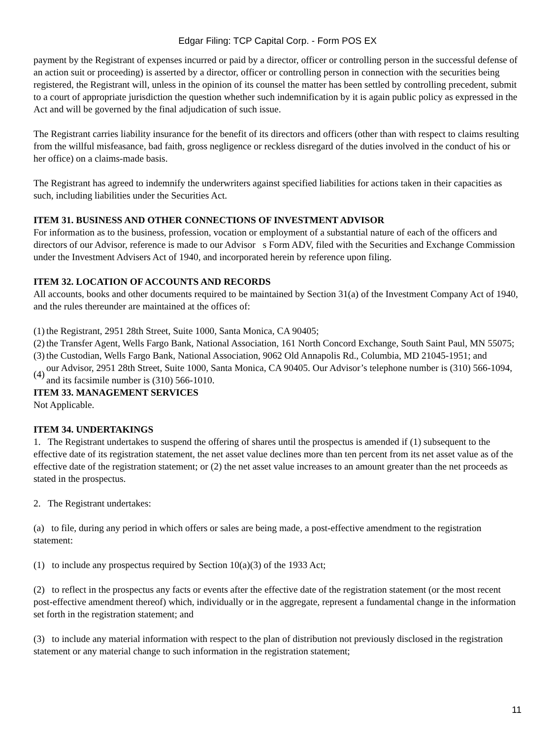Edgar Filing: TCP Capital Corp. - Form POS EX
payment by the Registrant of expenses incurred or paid by a director, officer or controlling person in the successful defense of an action suit or proceeding) is asserted by a director, officer or controlling person in connection with the securities being registered, the Registrant will, unless in the opinion of its counsel the matter has been settled by controlling precedent, submit to a court of appropriate jurisdiction the question whether such indemnification by it is again public policy as expressed in the Act and will be governed by the final adjudication of such issue.
The Registrant carries liability insurance for the benefit of its directors and officers (other than with respect to claims resulting from the willful misfeasance, bad faith, gross negligence or reckless disregard of the duties involved in the conduct of his or her office) on a claims-made basis.
The Registrant has agreed to indemnify the underwriters against specified liabilities for actions taken in their capacities as such, including liabilities under the Securities Act.
ITEM 31. BUSINESS AND OTHER CONNECTIONS OF INVESTMENT ADVISOR
For information as to the business, profession, vocation or employment of a substantial nature of each of the officers and directors of our Advisor, reference is made to our Advisor s Form ADV, filed with the Securities and Exchange Commission under the Investment Advisers Act of 1940, and incorporated herein by reference upon filing.
ITEM 32. LOCATION OF ACCOUNTS AND RECORDS
All accounts, books and other documents required to be maintained by Section 31(a) of the Investment Company Act of 1940, and the rules thereunder are maintained at the offices of:
(1) the Registrant, 2951 28th Street, Suite 1000, Santa Monica, CA 90405;
(2) the Transfer Agent, Wells Fargo Bank, National Association, 161 North Concord Exchange, South Saint Paul, MN 55075;
(3) the Custodian, Wells Fargo Bank, National Association, 9062 Old Annapolis Rd., Columbia, MD 21045-1951; and
(4) our Advisor, 2951 28th Street, Suite 1000, Santa Monica, CA 90405. Our Advisor’s telephone number is (310) 566-1094, and its facsimile number is (310) 566-1010.
ITEM 33. MANAGEMENT SERVICES
Not Applicable.
ITEM 34. UNDERTAKINGS
1. The Registrant undertakes to suspend the offering of shares until the prospectus is amended if (1) subsequent to the effective date of its registration statement, the net asset value declines more than ten percent from its net asset value as of the effective date of the registration statement; or (2) the net asset value increases to an amount greater than the net proceeds as stated in the prospectus.
2. The Registrant undertakes:
(a) to file, during any period in which offers or sales are being made, a post-effective amendment to the registration statement:
(1) to include any prospectus required by Section 10(a)(3) of the 1933 Act;
(2) to reflect in the prospectus any facts or events after the effective date of the registration statement (or the most recent post-effective amendment thereof) which, individually or in the aggregate, represent a fundamental change in the information set forth in the registration statement; and
(3) to include any material information with respect to the plan of distribution not previously disclosed in the registration statement or any material change to such information in the registration statement;
11